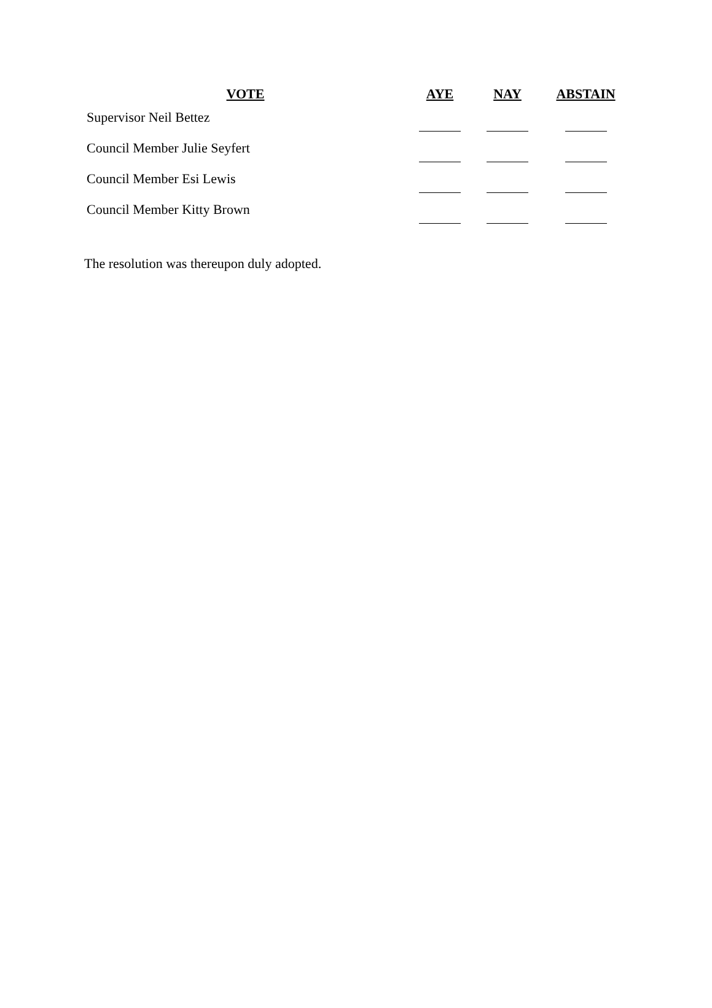| VOTE | AYE | NAY | ABSTAIN |
| --- | --- | --- | --- |
| Supervisor Neil Bettez | | | |
| Council Member Julie Seyfert | | | |
| Council Member Esi Lewis | | | |
| Council Member Kitty Brown | | | |
The resolution was thereupon duly adopted.